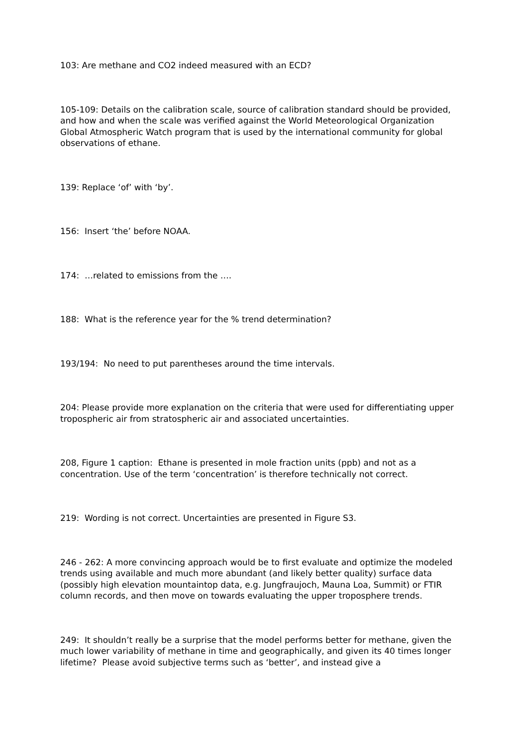103: Are methane and CO2 indeed measured with an ECD?
105-109: Details on the calibration scale, source of calibration standard should be provided, and how and when the scale was verified against the World Meteorological Organization Global Atmospheric Watch program that is used by the international community for global observations of ethane.
139: Replace ‘of’ with ‘by’.
156: Insert ‘the’ before NOAA.
174: …related to emissions from the ….
188: What is the reference year for the % trend determination?
193/194: No need to put parentheses around the time intervals.
204: Please provide more explanation on the criteria that were used for differentiating upper tropospheric air from stratospheric air and associated uncertainties.
208, Figure 1 caption: Ethane is presented in mole fraction units (ppb) and not as a concentration. Use of the term ‘concentration’ is therefore technically not correct.
219: Wording is not correct. Uncertainties are presented in Figure S3.
246 - 262: A more convincing approach would be to first evaluate and optimize the modeled trends using available and much more abundant (and likely better quality) surface data (possibly high elevation mountaintop data, e.g. Jungfraujoch, Mauna Loa, Summit) or FTIR column records, and then move on towards evaluating the upper troposphere trends.
249: It shouldn’t really be a surprise that the model performs better for methane, given the much lower variability of methane in time and geographically, and given its 40 times longer lifetime? Please avoid subjective terms such as ‘better’, and instead give a